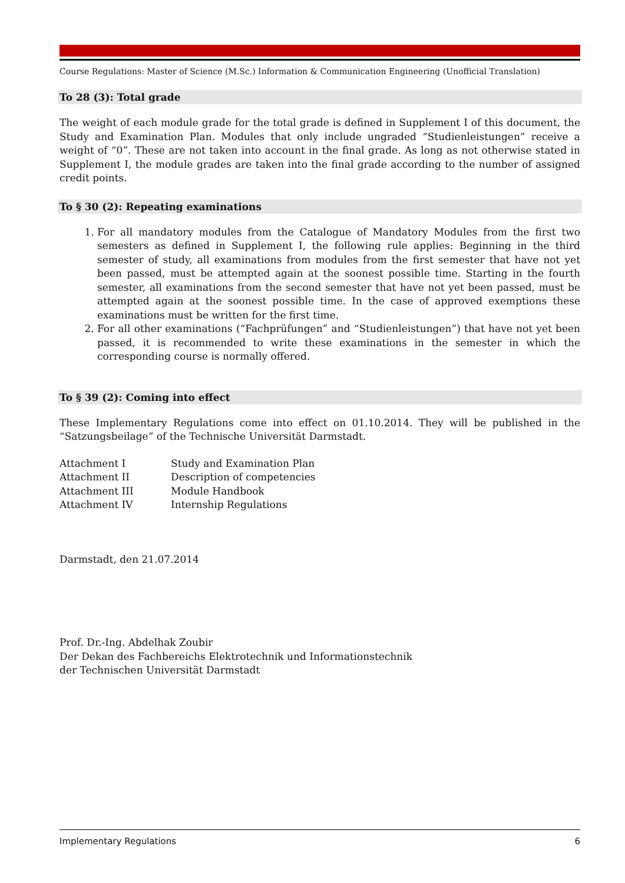Course Regulations: Master of Science (M.Sc.) Information & Communication Engineering (Unofficial Translation)
To 28 (3): Total grade
The weight of each module grade for the total grade is defined in Supplement I of this document, the Study and Examination Plan. Modules that only include ungraded “Studienleistungen” receive a weight of “0”. These are not taken into account in the final grade. As long as not otherwise stated in Supplement I, the module grades are taken into the final grade according to the number of assigned credit points.
To § 30 (2): Repeating examinations
1. For all mandatory modules from the Catalogue of Mandatory Modules from the first two semesters as defined in Supplement I, the following rule applies: Beginning in the third semester of study, all examinations from modules from the first semester that have not yet been passed, must be attempted again at the soonest possible time. Starting in the fourth semester, all examinations from the second semester that have not yet been passed, must be attempted again at the soonest possible time. In the case of approved exemptions these examinations must be written for the first time.
2. For all other examinations (“Fachprüfungen” and “Studienleistungen”) that have not yet been passed, it is recommended to write these examinations in the semester in which the corresponding course is normally offered.
To § 39 (2): Coming into effect
These Implementary Regulations come into effect on 01.10.2014. They will be published in the “Satzungsbeilage” of the Technische Universität Darmstadt.
| Attachment I | Study and Examination Plan |
| Attachment II | Description of competencies |
| Attachment III | Module Handbook |
| Attachment IV | Internship Regulations |
Darmstadt, den 21.07.2014
Prof. Dr.-Ing. Abdelhak Zoubir
Der Dekan des Fachbereichs Elektrotechnik und Informationstechnik
der Technischen Universität Darmstadt
Implementary Regulations 6